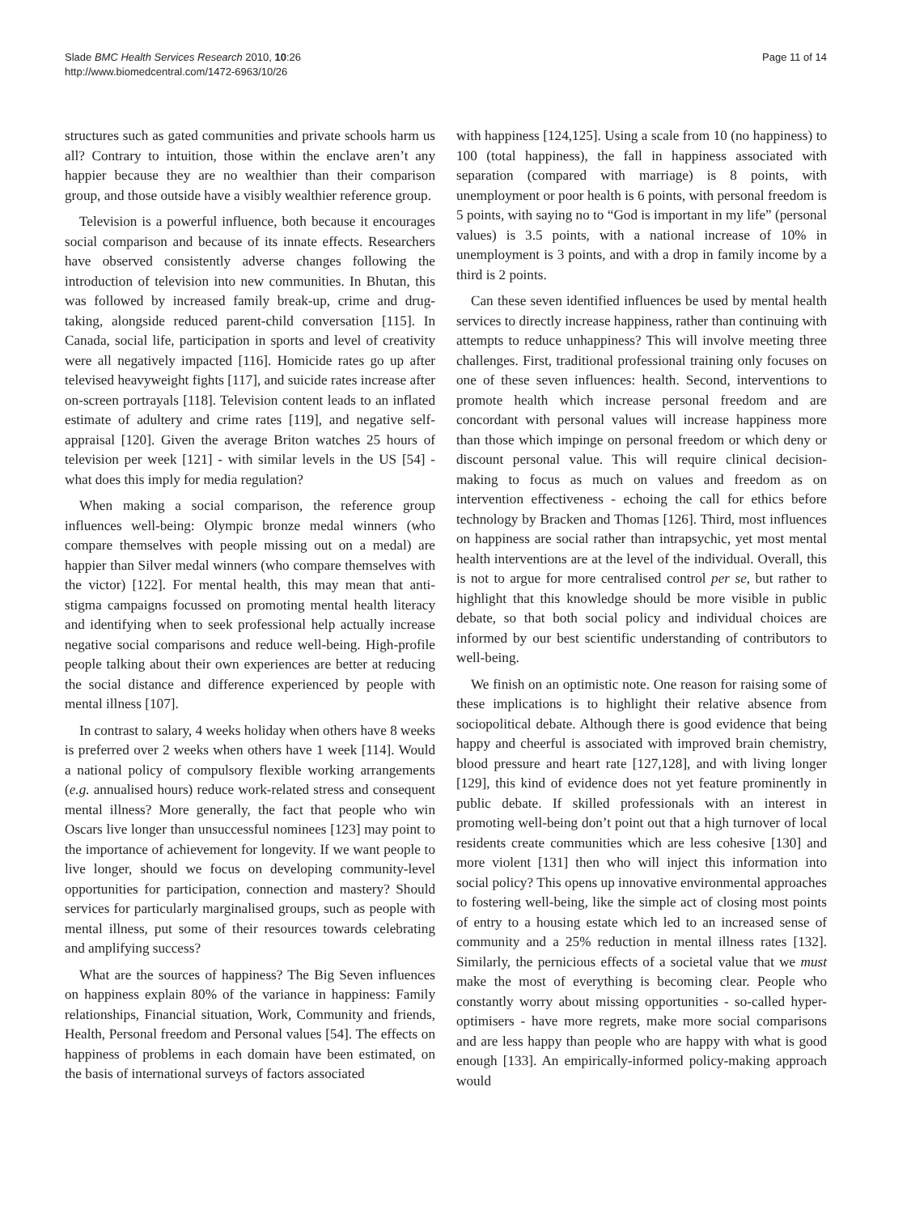Slade BMC Health Services Research 2010, 10:26
http://www.biomedcentral.com/1472-6963/10/26
Page 11 of 14
structures such as gated communities and private schools harm us all? Contrary to intuition, those within the enclave aren’t any happier because they are no wealthier than their comparison group, and those outside have a visibly wealthier reference group.
Television is a powerful influence, both because it encourages social comparison and because of its innate effects. Researchers have observed consistently adverse changes following the introduction of television into new communities. In Bhutan, this was followed by increased family break-up, crime and drug-taking, alongside reduced parent-child conversation [115]. In Canada, social life, participation in sports and level of creativity were all negatively impacted [116]. Homicide rates go up after televised heavyweight fights [117], and suicide rates increase after on-screen portrayals [118]. Television content leads to an inflated estimate of adultery and crime rates [119], and negative self-appraisal [120]. Given the average Briton watches 25 hours of television per week [121] - with similar levels in the US [54] - what does this imply for media regulation?
When making a social comparison, the reference group influences well-being: Olympic bronze medal winners (who compare themselves with people missing out on a medal) are happier than Silver medal winners (who compare themselves with the victor) [122]. For mental health, this may mean that anti-stigma campaigns focussed on promoting mental health literacy and identifying when to seek professional help actually increase negative social comparisons and reduce well-being. High-profile people talking about their own experiences are better at reducing the social distance and difference experienced by people with mental illness [107].
In contrast to salary, 4 weeks holiday when others have 8 weeks is preferred over 2 weeks when others have 1 week [114]. Would a national policy of compulsory flexible working arrangements (e.g. annualised hours) reduce work-related stress and consequent mental illness? More generally, the fact that people who win Oscars live longer than unsuccessful nominees [123] may point to the importance of achievement for longevity. If we want people to live longer, should we focus on developing community-level opportunities for participation, connection and mastery? Should services for particularly marginalised groups, such as people with mental illness, put some of their resources towards celebrating and amplifying success?
What are the sources of happiness? The Big Seven influences on happiness explain 80% of the variance in happiness: Family relationships, Financial situation, Work, Community and friends, Health, Personal freedom and Personal values [54]. The effects on happiness of problems in each domain have been estimated, on the basis of international surveys of factors associated
with happiness [124,125]. Using a scale from 10 (no happiness) to 100 (total happiness), the fall in happiness associated with separation (compared with marriage) is 8 points, with unemployment or poor health is 6 points, with personal freedom is 5 points, with saying no to “God is important in my life” (personal values) is 3.5 points, with a national increase of 10% in unemployment is 3 points, and with a drop in family income by a third is 2 points.
Can these seven identified influences be used by mental health services to directly increase happiness, rather than continuing with attempts to reduce unhappiness? This will involve meeting three challenges. First, traditional professional training only focuses on one of these seven influences: health. Second, interventions to promote health which increase personal freedom and are concordant with personal values will increase happiness more than those which impinge on personal freedom or which deny or discount personal value. This will require clinical decision-making to focus as much on values and freedom as on intervention effectiveness - echoing the call for ethics before technology by Bracken and Thomas [126]. Third, most influences on happiness are social rather than intrapsychic, yet most mental health interventions are at the level of the individual. Overall, this is not to argue for more centralised control per se, but rather to highlight that this knowledge should be more visible in public debate, so that both social policy and individual choices are informed by our best scientific understanding of contributors to well-being.
We finish on an optimistic note. One reason for raising some of these implications is to highlight their relative absence from sociopolitical debate. Although there is good evidence that being happy and cheerful is associated with improved brain chemistry, blood pressure and heart rate [127,128], and with living longer [129], this kind of evidence does not yet feature prominently in public debate. If skilled professionals with an interest in promoting well-being don’t point out that a high turnover of local residents create communities which are less cohesive [130] and more violent [131] then who will inject this information into social policy? This opens up innovative environmental approaches to fostering well-being, like the simple act of closing most points of entry to a housing estate which led to an increased sense of community and a 25% reduction in mental illness rates [132]. Similarly, the pernicious effects of a societal value that we must make the most of everything is becoming clear. People who constantly worry about missing opportunities - so-called hyper-optimisers - have more regrets, make more social comparisons and are less happy than people who are happy with what is good enough [133]. An empirically-informed policy-making approach would